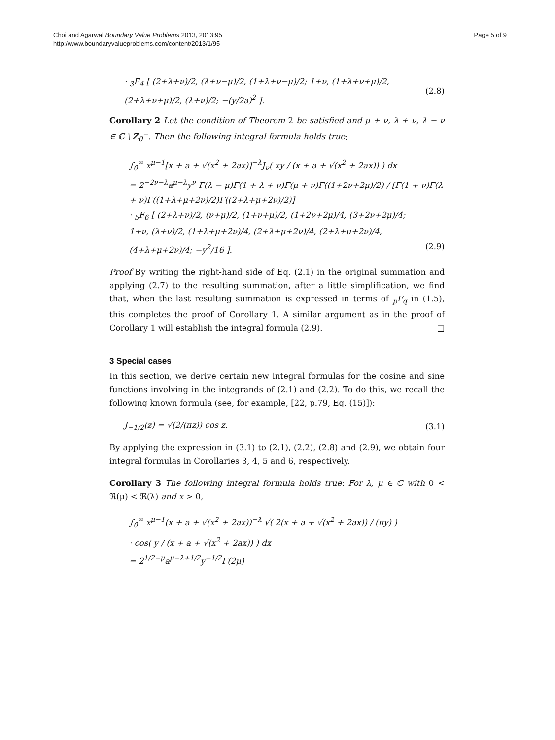Choi and Agarwal Boundary Value Problems 2013, 2013:95
http://www.boundaryvalueproblems.com/content/2013/1/95
Page 5 of 9
· <sub>3</sub>F<sub>4</sub> [ (2+λ+ν)/2, (λ+ν−μ)/2, (1+λ+ν−μ)/2; 1+ν, (1+λ+ν+μ)/2, (2+λ+ν+μ)/2, (λ+ν)/2; −(y/2a)<sup>2</sup> ]. (2.8)
Corollary 2 Let the condition of Theorem 2 be satisfied and μ + ν, λ + ν, λ − ν ∈ ℂ \ ℤ<sub>0</sub><sup>−</sup>. Then the following integral formula holds true:
∫<sub>0</sub><sup>∞</sup> x<sup>μ−1</sup>[x + a + √(x<sup>2</sup> + 2ax)]<sup>−λ</sup>J<sub>ν</sub>( xy / (x + a + √(x<sup>2</sup> + 2ax)) ) dx
= 2<sup>−2ν−λ</sup>a<sup>μ−λ</sup>y<sup>ν</sup> Γ(λ − μ)Γ(1 + λ + ν)Γ(μ + ν)Γ((1+2ν+2μ)/2) / [Γ(1 + ν)Γ(λ + ν)Γ((1+λ+μ+2ν)/2)Γ((2+λ+μ+2ν)/2)]
· <sub>5</sub>F<sub>6</sub> [ (2+λ+ν)/2, (ν+μ)/2, (1+ν+μ)/2, (1+2ν+2μ)/4, (3+2ν+2μ)/4;
1+ν, (λ+ν)/2, (1+λ+μ+2ν)/4, (2+λ+μ+2ν)/4, (2+λ+μ+2ν)/4, (4+λ+μ+2ν)/4; −y<sup>2</sup>/16 ]. (2.9)
Proof By writing the right-hand side of Eq. (2.1) in the original summation and applying (2.7) to the resulting summation, after a little simplification, we find that, when the last resulting summation is expressed in terms of <sub>p</sub>F<sub>q</sub> in (1.5), this completes the proof of Corollary 1. A similar argument as in the proof of Corollary 1 will establish the integral formula (2.9). □
3 Special cases
In this section, we derive certain new integral formulas for the cosine and sine functions involving in the integrands of (2.1) and (2.2). To do this, we recall the following known formula (see, for example, [22, p.79, Eq. (15)]):
J<sub>−1/2</sub>(z) = √(2/(πz)) cos z. (3.1)
By applying the expression in (3.1) to (2.1), (2.2), (2.8) and (2.9), we obtain four integral formulas in Corollaries 3, 4, 5 and 6, respectively.
Corollary 3 The following integral formula holds true: For λ, μ ∈ ℂ with 0 < ℜ(μ) < ℜ(λ) and x > 0,
∫<sub>0</sub><sup>∞</sup> x<sup>μ−1</sup>(x + a + √(x<sup>2</sup> + 2ax))<sup>−λ</sup> √( 2(x + a + √(x<sup>2</sup> + 2ax)) / (πy) )
· cos( y / (x + a + √(x<sup>2</sup> + 2ax)) ) dx
= 2<sup>1/2−μ</sup>a<sup>μ−λ+1/2</sup>y<sup>−1/2</sup>Γ(2μ)